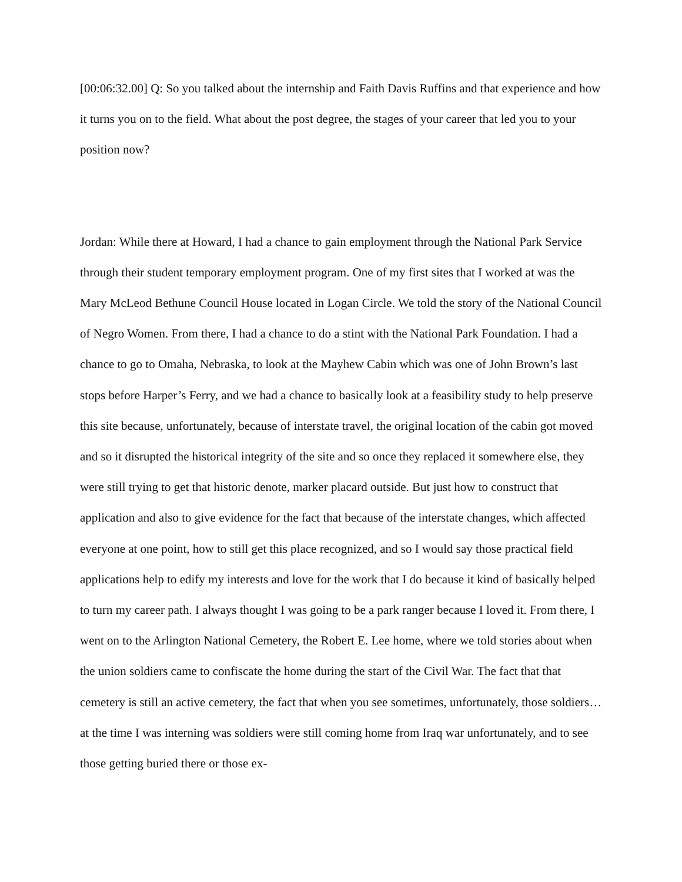[00:06:32.00] Q: So you talked about the internship and Faith Davis Ruffins and that experience and how it turns you on to the field. What about the post degree, the stages of your career that led you to your position now?
Jordan: While there at Howard, I had a chance to gain employment through the National Park Service through their student temporary employment program. One of my first sites that I worked at was the Mary McLeod Bethune Council House located in Logan Circle. We told the story of the National Council of Negro Women. From there, I had a chance to do a stint with the National Park Foundation. I had a chance to go to Omaha, Nebraska, to look at the Mayhew Cabin which was one of John Brown’s last stops before Harper’s Ferry, and we had a chance to basically look at a feasibility study to help preserve this site because, unfortunately, because of interstate travel, the original location of the cabin got moved and so it disrupted the historical integrity of the site and so once they replaced it somewhere else, they were still trying to get that historic denote, marker placard outside. But just how to construct that application and also to give evidence for the fact that because of the interstate changes, which affected everyone at one point, how to still get this place recognized, and so I would say those practical field applications help to edify my interests and love for the work that I do because it kind of basically helped to turn my career path. I always thought I was going to be a park ranger because I loved it. From there, I went on to the Arlington National Cemetery, the Robert E. Lee home, where we told stories about when the union soldiers came to confiscate the home during the start of the Civil War. The fact that that cemetery is still an active cemetery, the fact that when you see sometimes, unfortunately, those soldiers…at the time I was interning was soldiers were still coming home from Iraq war unfortunately, and to see those getting buried there or those ex-